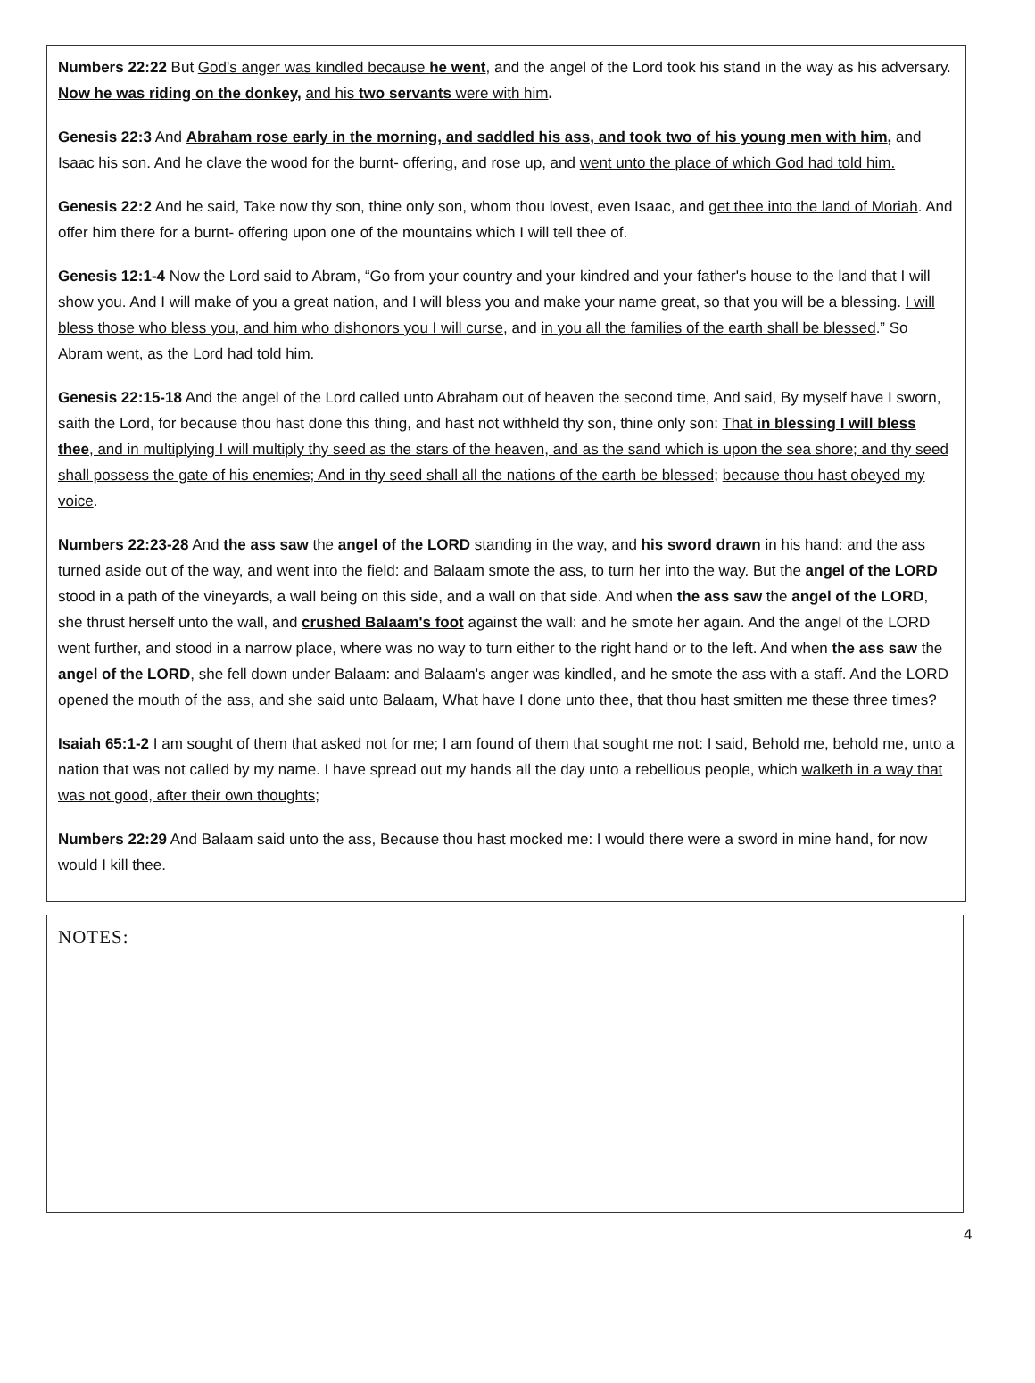Numbers 22:22 But God's anger was kindled because he went, and the angel of the Lord took his stand in the way as his adversary. Now he was riding on the donkey, and his two servants were with him.
Genesis 22:3 And Abraham rose early in the morning, and saddled his ass, and took two of his young men with him, and Isaac his son. And he clave the wood for the burnt- offering, and rose up, and went unto the place of which God had told him.
Genesis 22:2 And he said, Take now thy son, thine only son, whom thou lovest, even Isaac, and get thee into the land of Moriah. And offer him there for a burnt- offering upon one of the mountains which I will tell thee of.
Genesis 12:1-4 Now the Lord said to Abram, “Go from your country and your kindred and your father's house to the land that I will show you. And I will make of you a great nation, and I will bless you and make your name great, so that you will be a blessing. I will bless those who bless you, and him who dishonors you I will curse, and in you all the families of the earth shall be blessed.” So Abram went, as the Lord had told him.
Genesis 22:15-18 And the angel of the Lord called unto Abraham out of heaven the second time, And said, By myself have I sworn, saith the Lord, for because thou hast done this thing, and hast not withheld thy son, thine only son: That in blessing I will bless thee, and in multiplying I will multiply thy seed as the stars of the heaven, and as the sand which is upon the sea shore; and thy seed shall possess the gate of his enemies; And in thy seed shall all the nations of the earth be blessed; because thou hast obeyed my voice.
Numbers 22:23-28 And the ass saw the angel of the LORD standing in the way, and his sword drawn in his hand: and the ass turned aside out of the way, and went into the field: and Balaam smote the ass, to turn her into the way. But the angel of the LORD stood in a path of the vineyards, a wall being on this side, and a wall on that side. And when the ass saw the angel of the LORD, she thrust herself unto the wall, and crushed Balaam's foot against the wall: and he smote her again. And the angel of the LORD went further, and stood in a narrow place, where was no way to turn either to the right hand or to the left. And when the ass saw the angel of the LORD, she fell down under Balaam: and Balaam's anger was kindled, and he smote the ass with a staff. And the LORD opened the mouth of the ass, and she said unto Balaam, What have I done unto thee, that thou hast smitten me these three times?
Isaiah 65:1-2 I am sought of them that asked not for me; I am found of them that sought me not: I said, Behold me, behold me, unto a nation that was not called by my name. I have spread out my hands all the day unto a rebellious people, which walketh in a way that was not good, after their own thoughts;
Numbers 22:29 And Balaam said unto the ass, Because thou hast mocked me: I would there were a sword in mine hand, for now would I kill thee.
NOTES:
4